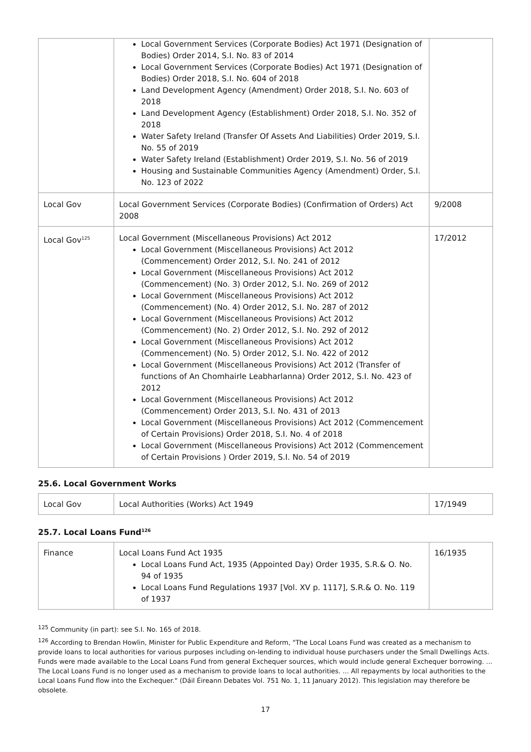| | Local Government Services (Corporate Bodies) Act 1971 (Designation of Bodies) Order 2014, S.I. No. 83 of 2014 Local Government Services (Corporate Bodies) Act 1971 (Designation of Bodies) Order 2018, S.I. No. 604 of 2018 Land Development Agency (Amendment) Order 2018, S.I. No. 603 of 2018 Land Development Agency (Establishment) Order 2018, S.I. No. 352 of 2018 Water Safety Ireland (Transfer Of Assets And Liabilities) Order 2019, S.I. No. 55 of 2019 Water Safety Ireland (Establishment) Order 2019, S.I. No. 56 of 2019 Housing and Sustainable Communities Agency (Amendment) Order, S.I. No. 123 of 2022 | |
| Local Gov | Local Government Services (Corporate Bodies) (Confirmation of Orders) Act 2008 | 9/2008 |
| Local Gov<sup>125</sup> | Local Government (Miscellaneous Provisions) Act 2012 Local Government (Miscellaneous Provisions) Act 2012 (Commencement) Order 2012, S.I. No. 241 of 2012 Local Government (Miscellaneous Provisions) Act 2012 (Commencement) (No. 3) Order 2012, S.I. No. 269 of 2012 Local Government (Miscellaneous Provisions) Act 2012 (Commencement) (No. 4) Order 2012, S.I. No. 287 of 2012 Local Government (Miscellaneous Provisions) Act 2012 (Commencement) (No. 2) Order 2012, S.I. No. 292 of 2012 Local Government (Miscellaneous Provisions) Act 2012 (Commencement) (No. 5) Order 2012, S.I. No. 422 of 2012 Local Government (Miscellaneous Provisions) Act 2012 (Transfer of functions of An Chomhairle Leabharlanna) Order 2012, S.I. No. 423 of 2012 Local Government (Miscellaneous Provisions) Act 2012 (Commencement) Order 2013, S.I. No. 431 of 2013 Local Government (Miscellaneous Provisions) Act 2012 (Commencement of Certain Provisions) Order 2018, S.I. No. 4 of 2018 Local Government (Miscellaneous Provisions) Act 2012 (Commencement of Certain Provisions ) Order 2019, S.I. No. 54 of 2019 | 17/2012 |
25.6. Local Government Works
| Local Gov | Local Authorities (Works) Act 1949 | 17/1949 |
25.7. Local Loans Fund<sup>126</sup>
| Finance | Local Loans Fund Act 1935 Local Loans Fund Act, 1935 (Appointed Day) Order 1935, S.R.& O. No. 94 of 1935 Local Loans Fund Regulations 1937 [Vol. XV p. 1117], S.R.& O. No. 119 of 1937 | 16/1935 |
<sup>125</sup> Community (in part): see S.I. No. 165 of 2018.
<sup>126</sup> According to Brendan Howlin, Minister for Public Expenditure and Reform, "The Local Loans Fund was created as a mechanism to provide loans to local authorities for various purposes including on-lending to individual house purchasers under the Small Dwellings Acts. Funds were made available to the Local Loans Fund from general Exchequer sources, which would include general Exchequer borrowing. ... The Local Loans Fund is no longer used as a mechanism to provide loans to local authorities. ... All repayments by local authorities to the Local Loans Fund flow into the Exchequer." (Dáil Éireann Debates Vol. 751 No. 1, 11 January 2012). This legislation may therefore be obsolete.
17